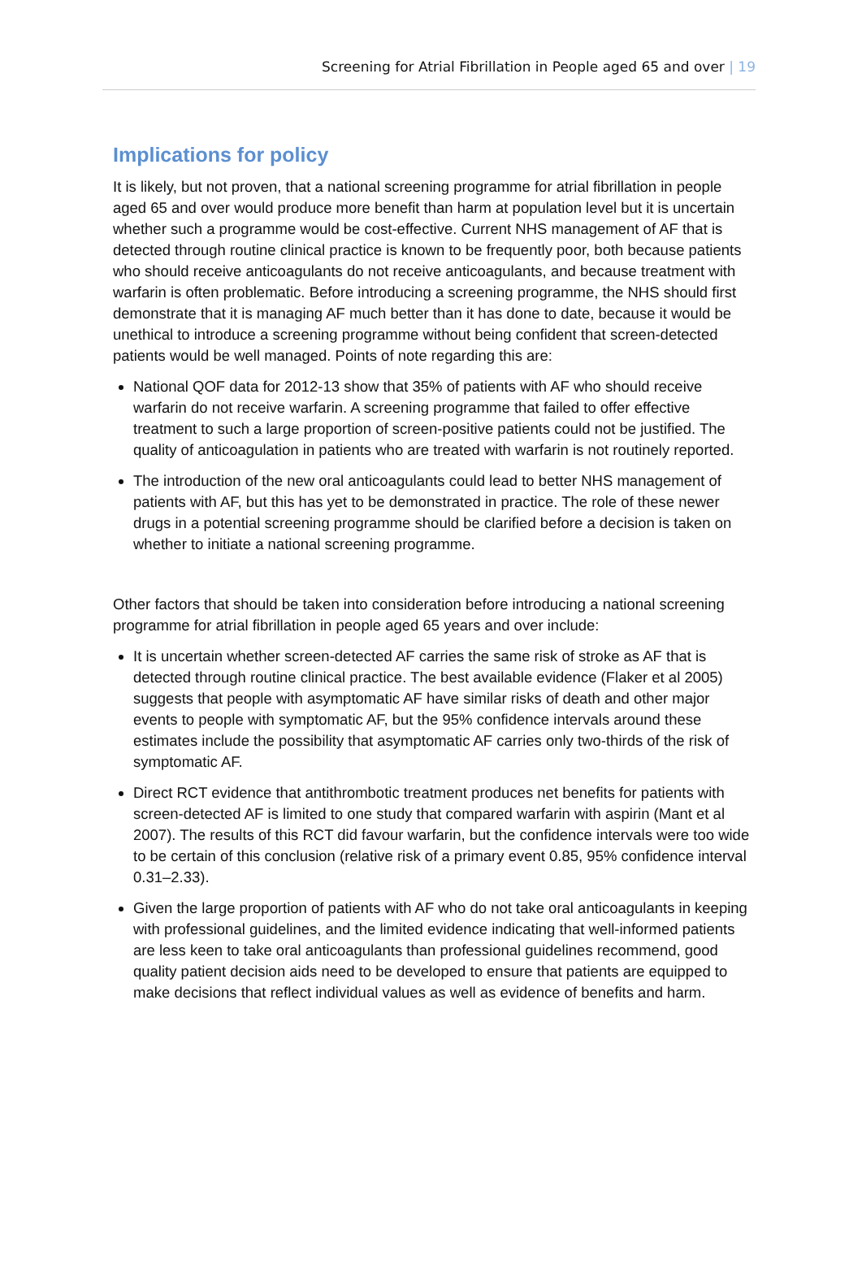Screening for Atrial Fibrillation in People aged 65 and over | 19
Implications for policy
It is likely, but not proven, that a national screening programme for atrial fibrillation in people aged 65 and over would produce more benefit than harm at population level but it is uncertain whether such a programme would be cost-effective. Current NHS management of AF that is detected through routine clinical practice is known to be frequently poor, both because patients who should receive anticoagulants do not receive anticoagulants, and because treatment with warfarin is often problematic. Before introducing a screening programme, the NHS should first demonstrate that it is managing AF much better than it has done to date, because it would be unethical to introduce a screening programme without being confident that screen-detected patients would be well managed. Points of note regarding this are:
National QOF data for 2012-13 show that 35% of patients with AF who should receive warfarin do not receive warfarin. A screening programme that failed to offer effective treatment to such a large proportion of screen-positive patients could not be justified. The quality of anticoagulation in patients who are treated with warfarin is not routinely reported.
The introduction of the new oral anticoagulants could lead to better NHS management of patients with AF, but this has yet to be demonstrated in practice. The role of these newer drugs in a potential screening programme should be clarified before a decision is taken on whether to initiate a national screening programme.
Other factors that should be taken into consideration before introducing a national screening programme for atrial fibrillation in people aged 65 years and over include:
It is uncertain whether screen-detected AF carries the same risk of stroke as AF that is detected through routine clinical practice. The best available evidence (Flaker et al 2005) suggests that people with asymptomatic AF have similar risks of death and other major events to people with symptomatic AF, but the 95% confidence intervals around these estimates include the possibility that asymptomatic AF carries only two-thirds of the risk of symptomatic AF.
Direct RCT evidence that antithrombotic treatment produces net benefits for patients with screen-detected AF is limited to one study that compared warfarin with aspirin (Mant et al 2007). The results of this RCT did favour warfarin, but the confidence intervals were too wide to be certain of this conclusion (relative risk of a primary event 0.85, 95% confidence interval 0.31–2.33).
Given the large proportion of patients with AF who do not take oral anticoagulants in keeping with professional guidelines, and the limited evidence indicating that well-informed patients are less keen to take oral anticoagulants than professional guidelines recommend, good quality patient decision aids need to be developed to ensure that patients are equipped to make decisions that reflect individual values as well as evidence of benefits and harm.